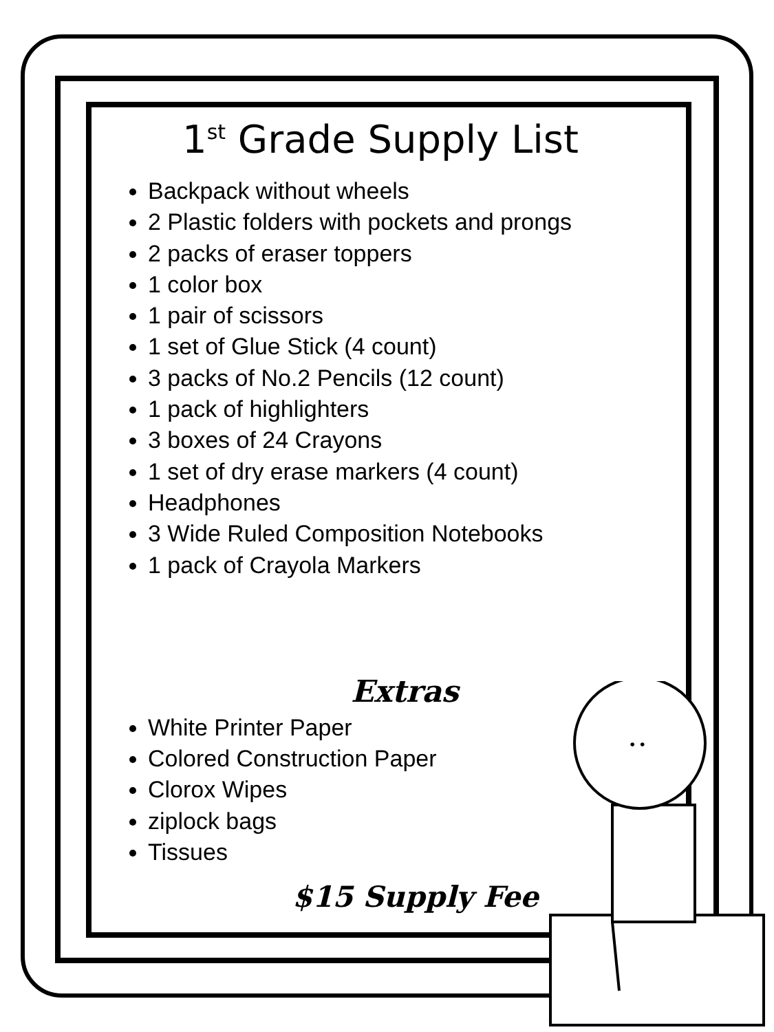• •
1<sup>st</sup> Grade Supply List
Backpack without wheels
2 Plastic folders with pockets and prongs
2 packs of eraser toppers
1 color box
1 pair of scissors
1 set of Glue Stick (4 count)
3 packs of No.2 Pencils (12 count)
1 pack of highlighters
3 boxes of 24 Crayons
1 set of dry erase markers (4 count)
Headphones
3 Wide Ruled Composition Notebooks
1 pack of Crayola Markers
Extras
White Printer Paper
Colored Construction Paper
Clorox Wipes
ziplock bags
Tissues
$15 Supply Fee